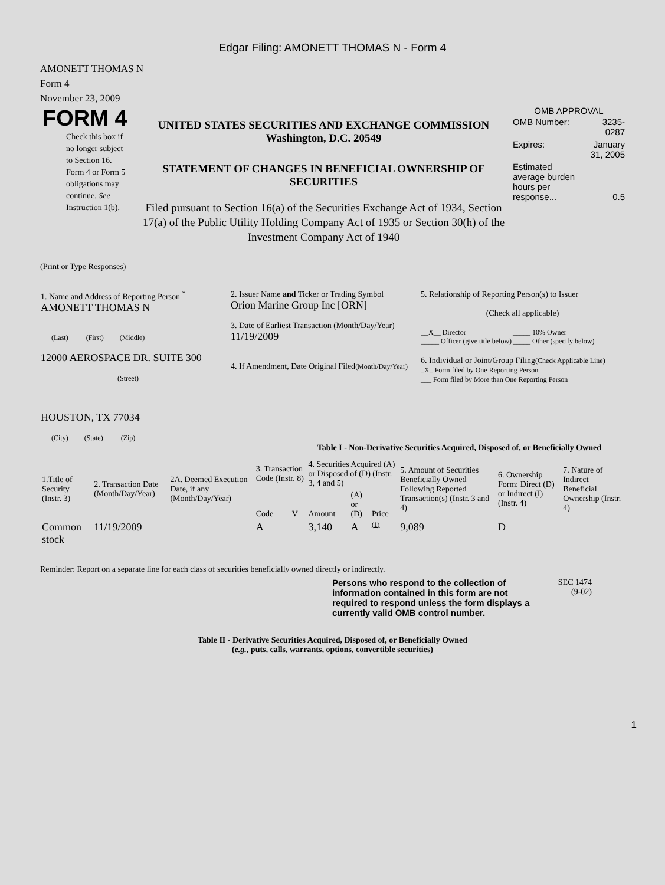Edgar Filing: AMONETT THOMAS N - Form 4
AMONETT THOMAS N
Form 4
November 23, 2009
FORM 4
Check this box if no longer subject to Section 16. Form 4 or Form 5 obligations may continue. See Instruction 1(b).
UNITED STATES SECURITIES AND EXCHANGE COMMISSION
Washington, D.C. 20549
STATEMENT OF CHANGES IN BENEFICIAL OWNERSHIP OF SECURITIES
Filed pursuant to Section 16(a) of the Securities Exchange Act of 1934, Section 17(a) of the Public Utility Holding Company Act of 1935 or Section 30(h) of the Investment Company Act of 1940
OMB APPROVAL
| OMB Number: | 3235-0287 |
| Expires: | January 31, 2005 |
| Estimated average burden hours per response... | 0.5 |
(Print or Type Responses)
| 1. Name and Address of Reporting Person <sup>*</sup> AMONETT THOMAS N (Last) (First) (Middle) 12000 AEROSPACE DR. SUITE 300 (Street) HOUSTON, TX 77034 (City) (State) (Zip) | 2. Issuer Name and Ticker or Trading Symbol Orion Marine Group Inc [ORN] 3. Date of Earliest Transaction (Month/Day/Year) 11/19/2009 4. If Amendment, Date Original Filed (Month/Day/Year) | 5. Relationship of Reporting Person(s) to Issuer (Check all applicable) / __X__ Director _____ Officer (give title below) / _____ 10% Owner _____ Other (specify below) / 6. Individual or Joint/Group Filing (Check Applicable Line) _X_ Form filed by One Reporting Person ___ Form filed by More than One Reporting Person |
Table I - Non-Derivative Securities Acquired, Disposed of, or Beneficially Owned
| 1.Title of Security (Instr. 3) | 2. Transaction Date (Month/Day/Year) | 2A. Deemed Execution Date, if any (Month/Day/Year) | 3. Transaction Code (Instr. 8) | | 4. Securities Acquired (A) or Disposed of (D) (Instr. 3, 4 and 5) | | | 5. Amount of Securities Beneficially Owned Following Reported Transaction(s) (Instr. 3 and 4) | 6. Ownership Form: Direct (D) or Indirect (I) (Instr. 4) | 7. Nature of Indirect Beneficial Ownership (Instr. 4) |
| --- | --- | --- | --- | --- | --- | --- | --- | --- | --- | --- |
| | | | Code | V | Amount | (A) or (D) | Price | | | |
| Common stock | 11/19/2009 | | A | | 3,140 | A | <sup>(1)</sup> | 9,089 | D | |
Reminder: Report on a separate line for each class of securities beneficially owned directly or indirectly.
Persons who respond to the collection of information contained in this form are not required to respond unless the form displays a currently valid OMB control number.
SEC 1474
(9-02)
Table II - Derivative Securities Acquired, Disposed of, or Beneficially Owned
(e.g., puts, calls, warrants, options, convertible securities)
1